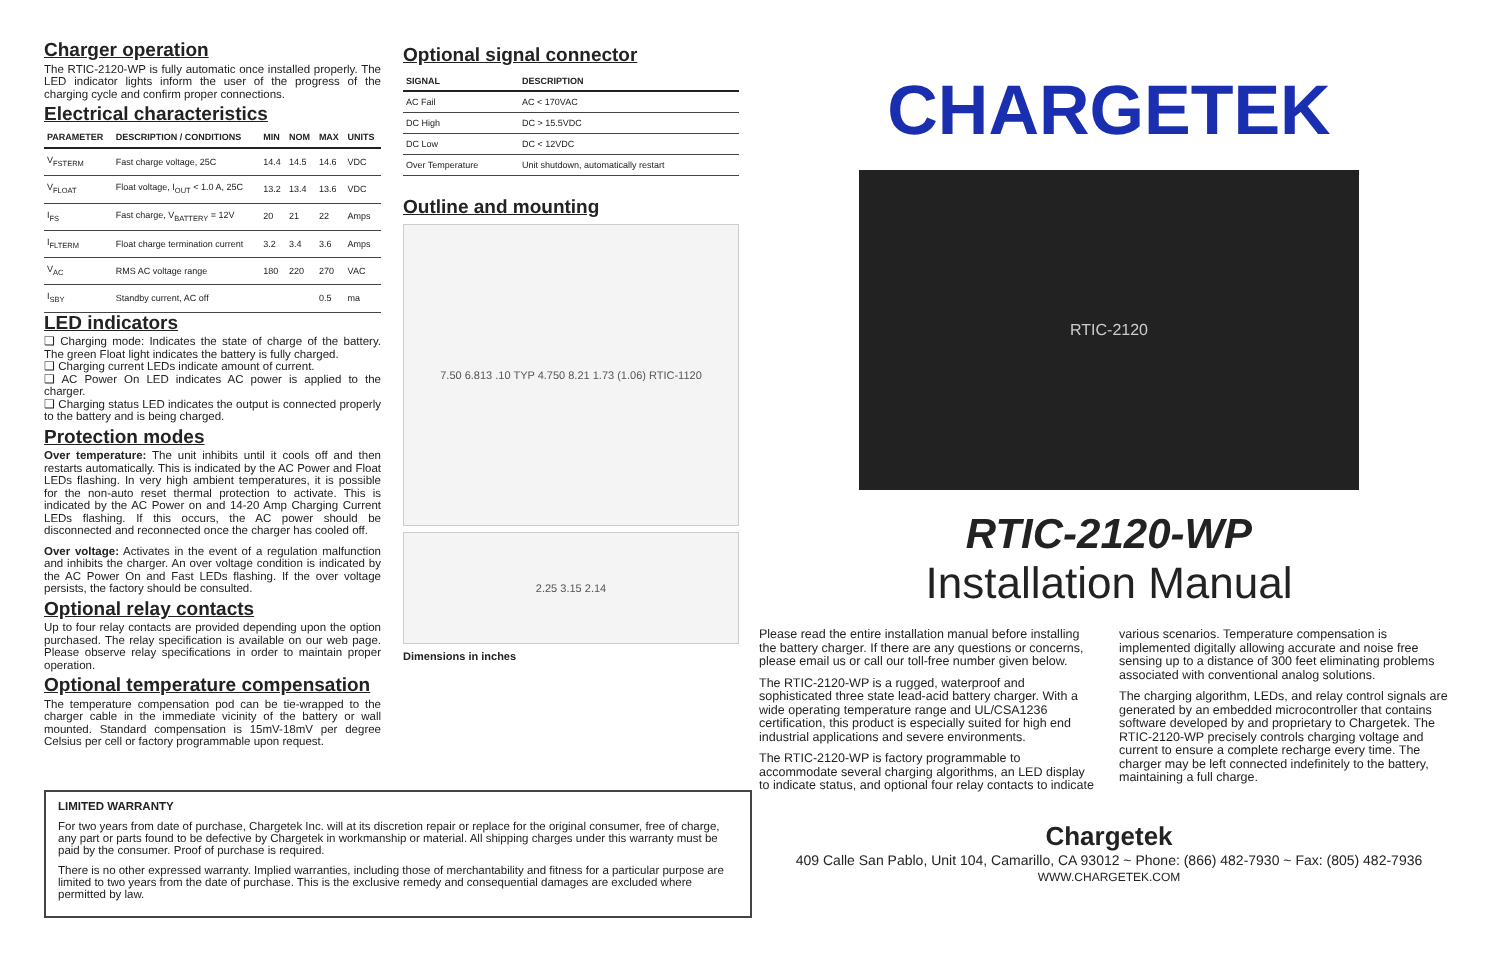Charger operation
The RTIC-2120-WP is fully automatic once installed properly. The LED indicator lights inform the user of the progress of the charging cycle and confirm proper connections.
Electrical characteristics
| PARAMETER | DESCRIPTION / CONDITIONS | MIN | NOM | MAX | UNITS |
| --- | --- | --- | --- | --- | --- |
| V<sub>FSTERM</sub> | Fast charge voltage, 25C | 14.4 | 14.5 | 14.6 | VDC |
| V<sub>FLOAT</sub> | Float voltage, I<sub>OUT</sub> < 1.0 A, 25C | 13.2 | 13.4 | 13.6 | VDC |
| I<sub>FS</sub> | Fast charge, V<sub>BATTERY</sub> = 12V | 20 | 21 | 22 | Amps |
| I<sub>FLTERM</sub> | Float charge termination current | 3.2 | 3.4 | 3.6 | Amps |
| V<sub>AC</sub> | RMS AC voltage range | 180 | 220 | 270 | VAC |
| I<sub>SBY</sub> | Standby current, AC off | | | 0.5 | ma |
LED indicators
❑ Charging mode: Indicates the state of charge of the battery. The green Float light indicates the battery is fully charged.
❑ Charging current LEDs indicate amount of current.
❑ AC Power On LED indicates AC power is applied to the charger.
❑ Charging status LED indicates the output is connected properly to the battery and is being charged.
Protection modes
Over temperature: The unit inhibits until it cools off and then restarts automatically. This is indicated by the AC Power and Float LEDs flashing. In very high ambient temperatures, it is possible for the non-auto reset thermal protection to activate. This is indicated by the AC Power on and 14-20 Amp Charging Current LEDs flashing. If this occurs, the AC power should be disconnected and reconnected once the charger has cooled off.
Over voltage: Activates in the event of a regulation malfunction and inhibits the charger. An over voltage condition is indicated by the AC Power On and Fast LEDs flashing. If the over voltage persists, the factory should be consulted.
Optional relay contacts
Up to four relay contacts are provided depending upon the option purchased. The relay specification is available on our web page. Please observe relay specifications in order to maintain proper operation.
Optional temperature compensation
The temperature compensation pod can be tie-wrapped to the charger cable in the immediate vicinity of the battery or wall mounted. Standard compensation is 15mV-18mV per degree Celsius per cell or factory programmable upon request.
Optional signal connector
| SIGNAL | DESCRIPTION |
| --- | --- |
| AC Fail | AC < 170VAC |
| DC High | DC > 15.5VDC |
| DC Low | DC < 12VDC |
| Over Temperature | Unit shutdown, automatically restart |
Outline and mounting
7.50 6.813 .10 TYP 4.750 8.21 1.73 (1.06) RTIC-1120
2.25 3.15 2.14
Dimensions in inches
CHARGETEK
RTIC-2120
RTIC-2120-WP
Installation Manual
Please read the entire installation manual before installing the battery charger. If there are any questions or concerns, please email us or call our toll-free number given below.
The RTIC-2120-WP is a rugged, waterproof and sophisticated three state lead-acid battery charger. With a wide operating temperature range and UL/CSA1236 certification, this product is especially suited for high end industrial applications and severe environments.
The RTIC-2120-WP is factory programmable to accommodate several charging algorithms, an LED display to indicate status, and optional four relay contacts to indicate
various scenarios. Temperature compensation is implemented digitally allowing accurate and noise free sensing up to a distance of 300 feet eliminating problems associated with conventional analog solutions.
The charging algorithm, LEDs, and relay control signals are generated by an embedded microcontroller that contains software developed by and proprietary to Chargetek. The RTIC-2120-WP precisely controls charging voltage and current to ensure a complete recharge every time. The charger may be left connected indefinitely to the battery, maintaining a full charge.
Chargetek
409 Calle San Pablo, Unit 104, Camarillo, CA 93012 ~ Phone: (866) 482-7930 ~ Fax: (805) 482-7936
WWW.CHARGETEK.COM
LIMITED WARRANTY
For two years from date of purchase, Chargetek Inc. will at its discretion repair or replace for the original consumer, free of charge, any part or parts found to be defective by Chargetek in workmanship or material. All shipping charges under this warranty must be paid by the consumer. Proof of purchase is required.
There is no other expressed warranty. Implied warranties, including those of merchantability and fitness for a particular purpose are limited to two years from the date of purchase. This is the exclusive remedy and consequential damages are excluded where permitted by law.